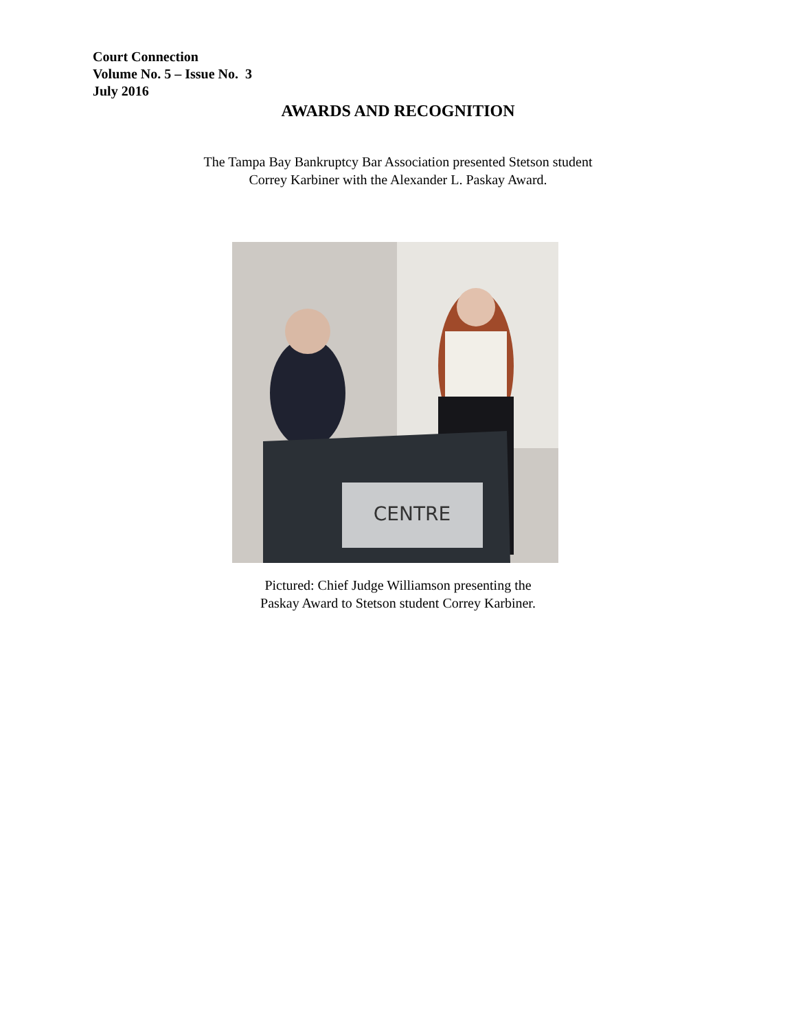Court Connection
Volume No. 5 – Issue No. 3
July 2016
AWARDS AND RECOGNITION
The Tampa Bay Bankruptcy Bar Association presented Stetson student
Correy Karbiner with the Alexander L. Paskay Award.
CENTRE
Pictured: Chief Judge Williamson presenting the
Paskay Award to Stetson student Correy Karbiner.